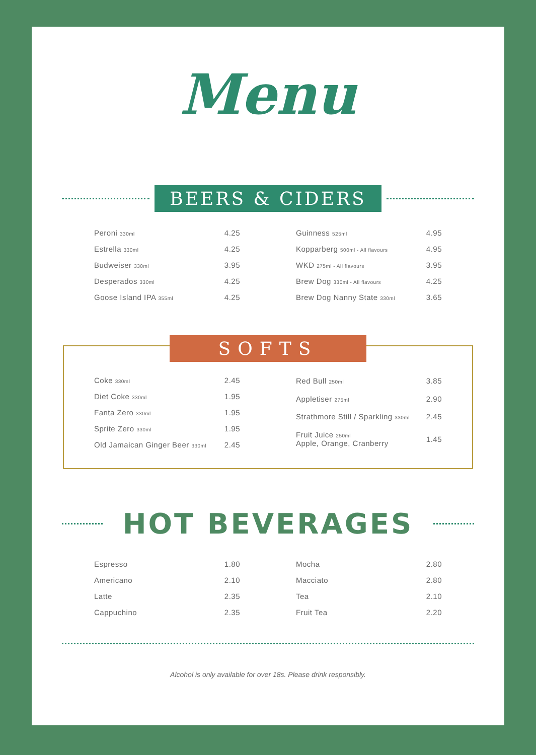Menu
BEERS & CIDERS
| Peroni 330ml | 4.25 |
| Estrella 330ml | 4.25 |
| Budweiser 330ml | 3.95 |
| Desperados 330ml | 4.25 |
| Goose Island IPA 355ml | 4.25 |
| Guinness 525ml | 4.95 |
| Kopparberg 500ml - All flavours | 4.95 |
| WKD 275ml - All flavours | 3.95 |
| Brew Dog 330ml - All flavours | 4.25 |
| Brew Dog Nanny State 330ml | 3.65 |
SOFTS
| Coke 330ml | 2.45 |
| Diet Coke 330ml | 1.95 |
| Fanta Zero 330ml | 1.95 |
| Sprite Zero 330ml | 1.95 |
| Old Jamaican Ginger Beer 330ml | 2.45 |
| Red Bull 250ml | 3.85 |
| Appletiser 275ml | 2.90 |
| Strathmore Still / Sparkling 330ml | 2.45 |
| Fruit Juice 250ml Apple, Orange, Cranberry | 1.45 |
HOT BEVERAGES
| Espresso | 1.80 |
| Americano | 2.10 |
| Latte | 2.35 |
| Cappuchino | 2.35 |
| Mocha | 2.80 |
| Macciato | 2.80 |
| Tea | 2.10 |
| Fruit Tea | 2.20 |
Alcohol is only available for over 18s. Please drink responsibly.